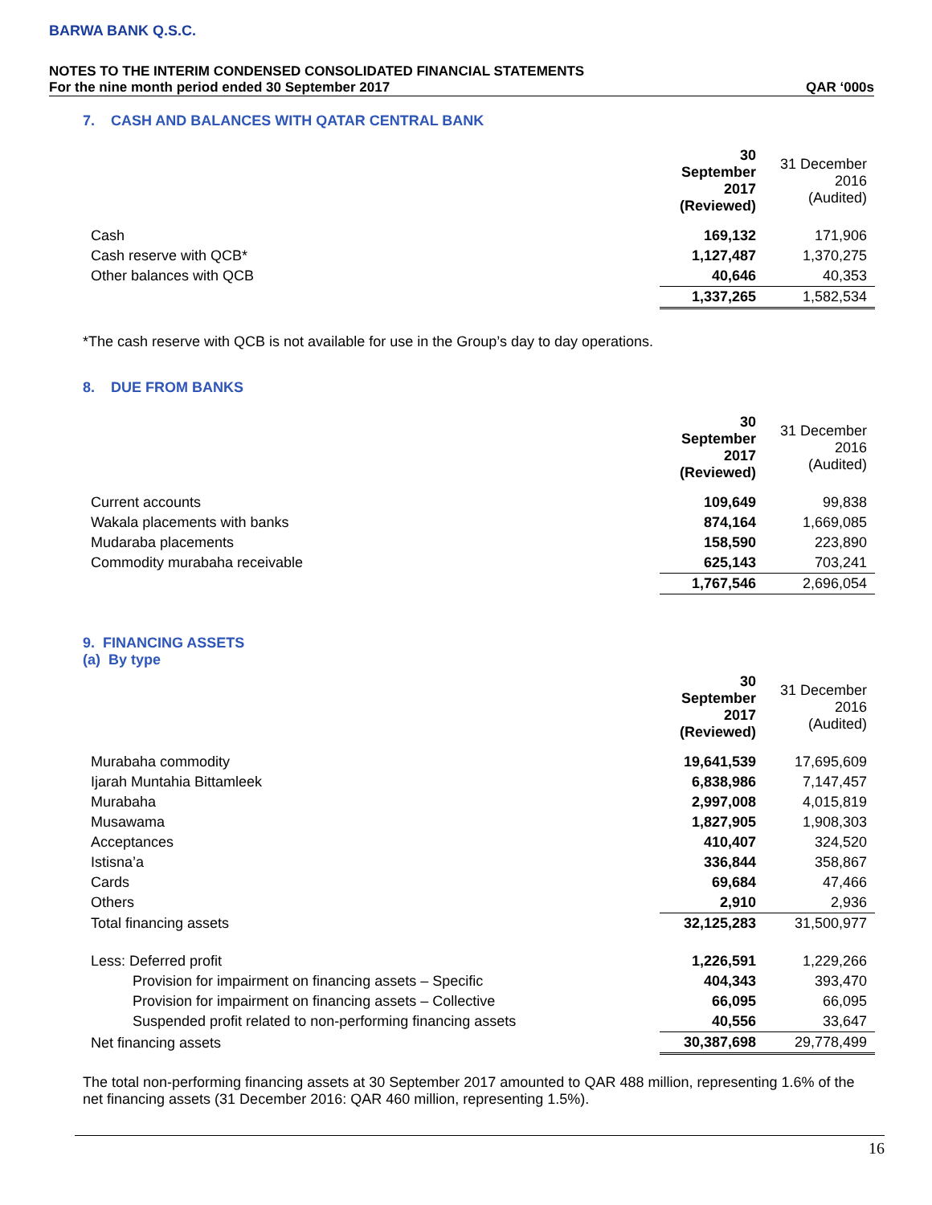BARWA BANK Q.S.C.
NOTES TO THE INTERIM CONDENSED CONSOLIDATED FINANCIAL STATEMENTS
For the nine month period ended 30 September 2017 QAR ‘000s
7. CASH AND BALANCES WITH QATAR CENTRAL BANK
| | 30 September 2017 (Reviewed) | 31 December 2016 (Audited) |
| Cash | 169,132 | 171,906 |
| Cash reserve with QCB* | 1,127,487 | 1,370,275 |
| Other balances with QCB | 40,646 | 40,353 |
| | 1,337,265 | 1,582,534 |
*The cash reserve with QCB is not available for use in the Group’s day to day operations.
8. DUE FROM BANKS
| | 30 September 2017 (Reviewed) | 31 December 2016 (Audited) |
| Current accounts | 109,649 | 99,838 |
| Wakala placements with banks | 874,164 | 1,669,085 |
| Mudaraba placements | 158,590 | 223,890 |
| Commodity murabaha receivable | 625,143 | 703,241 |
| | 1,767,546 | 2,696,054 |
9. FINANCING ASSETS
(a) By type
| | 30 September 2017 (Reviewed) | 31 December 2016 (Audited) |
| Murabaha commodity | 19,641,539 | 17,695,609 |
| Ijarah Muntahia Bittamleek | 6,838,986 | 7,147,457 |
| Murabaha | 2,997,008 | 4,015,819 |
| Musawama | 1,827,905 | 1,908,303 |
| Acceptances | 410,407 | 324,520 |
| Istisna’a | 336,844 | 358,867 |
| Cards | 69,684 | 47,466 |
| Others | 2,910 | 2,936 |
| Total financing assets | 32,125,283 | 31,500,977 |
| Less: Deferred profit | 1,226,591 | 1,229,266 |
| Provision for impairment on financing assets – Specific | 404,343 | 393,470 |
| Provision for impairment on financing assets – Collective | 66,095 | 66,095 |
| Suspended profit related to non-performing financing assets | 40,556 | 33,647 |
| Net financing assets | 30,387,698 | 29,778,499 |
The total non-performing financing assets at 30 September 2017 amounted to QAR 488 million, representing 1.6% of the net financing assets (31 December 2016: QAR 460 million, representing 1.5%).
16